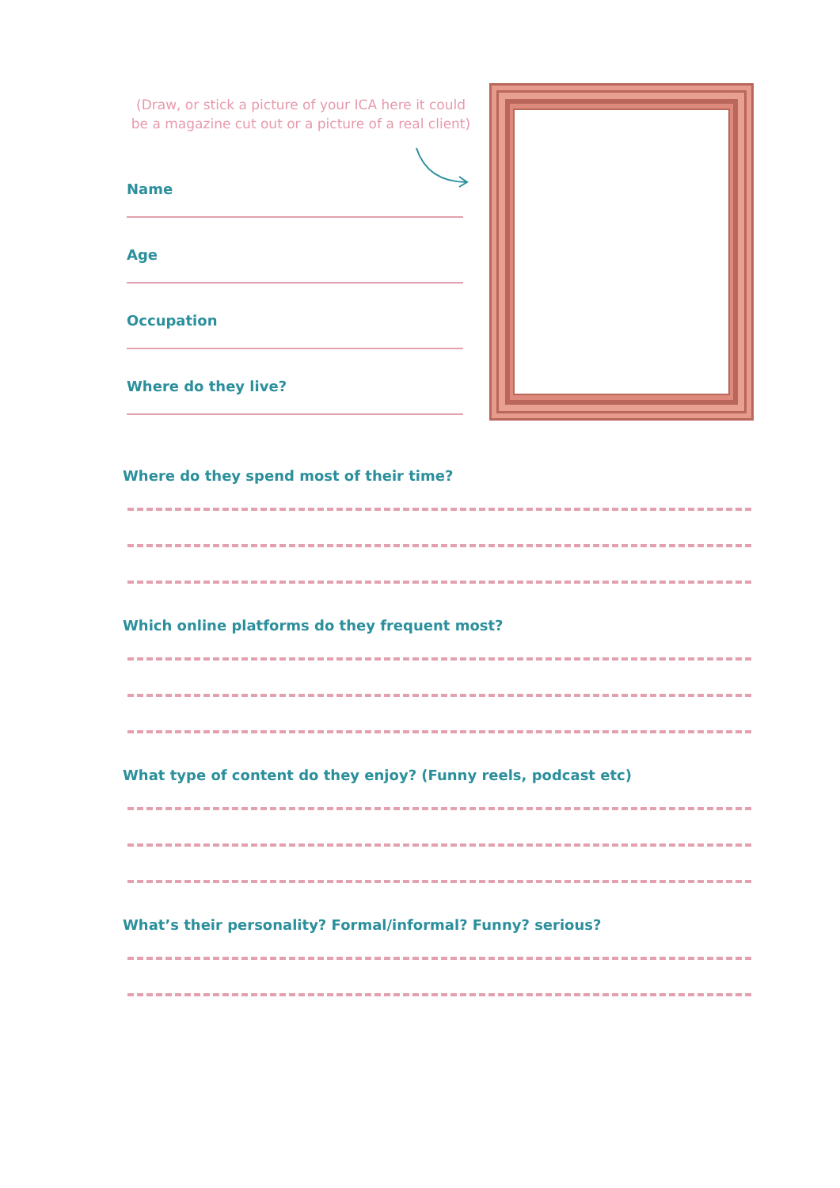(Draw, or stick a picture of your ICA here it could be a magazine cut out or a picture of a real client)
Name
Age
Occupation
Where do they live?
Where do they spend most of their time?
Which online platforms do they frequent most?
What type of content do they enjoy? (Funny reels, podcast etc)
What’s their personality? Formal/informal? Funny? serious?